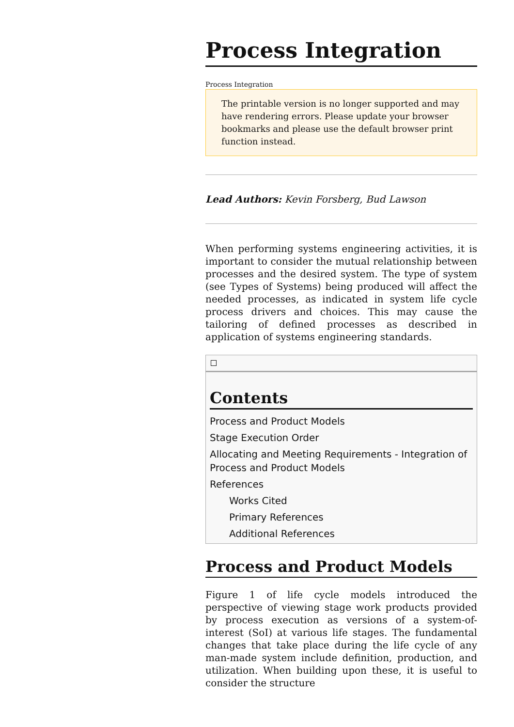Process Integration
Process Integration
The printable version is no longer supported and may have rendering errors. Please update your browser bookmarks and please use the default browser print function instead.
Lead Authors: Kevin Forsberg, Bud Lawson
When performing systems engineering activities, it is important to consider the mutual relationship between processes and the desired system. The type of system (see Types of Systems) being produced will affect the needed processes, as indicated in system life cycle process drivers and choices. This may cause the tailoring of defined processes as described in application of systems engineering standards.
Contents
Process and Product Models
Stage Execution Order
Allocating and Meeting Requirements - Integration of Process and Product Models
References
Works Cited
Primary References
Additional References
Process and Product Models
Figure 1 of life cycle models introduced the perspective of viewing stage work products provided by process execution as versions of a system-of-interest (SoI) at various life stages. The fundamental changes that take place during the life cycle of any man-made system include definition, production, and utilization. When building upon these, it is useful to consider the structure